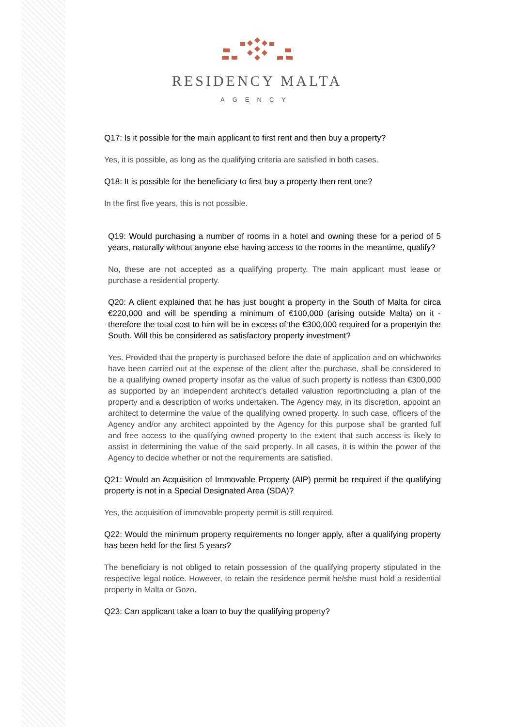RESIDENCY MALTA
AGENCY
Q17: Is it possible for the main applicant to first rent and then buy a property?
Yes, it is possible, as long as the qualifying criteria are satisfied in both cases.
Q18: It is possible for the beneficiary to first buy a property then rent one?
In the first five years, this is not possible.
Q19: Would purchasing a number of rooms in a hotel and owning these for a period of 5 years, naturally without anyone else having access to the rooms in the meantime, qualify?
No, these are not accepted as a qualifying property. The main applicant must lease or purchase a residential property.
Q20: A client explained that he has just bought a property in the South of Malta for circa €220,000 and will be spending a minimum of €100,000 (arising outside Malta) on it - therefore the total cost to him will be in excess of the €300,000 required for a propertyin the South. Will this be considered as satisfactory property investment?
Yes. Provided that the property is purchased before the date of application and on whichworks have been carried out at the expense of the client after the purchase, shall be considered to be a qualifying owned property insofar as the value of such property is notless than €300,000 as supported by an independent architect’s detailed valuation reportincluding a plan of the property and a description of works undertaken. The Agency may, in its discretion, appoint an architect to determine the value of the qualifying owned property. In such case, officers of the Agency and/or any architect appointed by the Agency for this purpose shall be granted full and free access to the qualifying owned property to the extent that such access is likely to assist in determining the value of the said property. In all cases, it is within the power of the Agency to decide whether or not the requirements are satisfied.
Q21: Would an Acquisition of Immovable Property (AIP) permit be required if the qualifying property is not in a Special Designated Area (SDA)?
Yes, the acquisition of immovable property permit is still required.
Q22: Would the minimum property requirements no longer apply, after a qualifying property has been held for the first 5 years?
The beneficiary is not obliged to retain possession of the qualifying property stipulated in the respective legal notice. However, to retain the residence permit he/she must hold a residential property in Malta or Gozo.
Q23: Can applicant take a loan to buy the qualifying property?